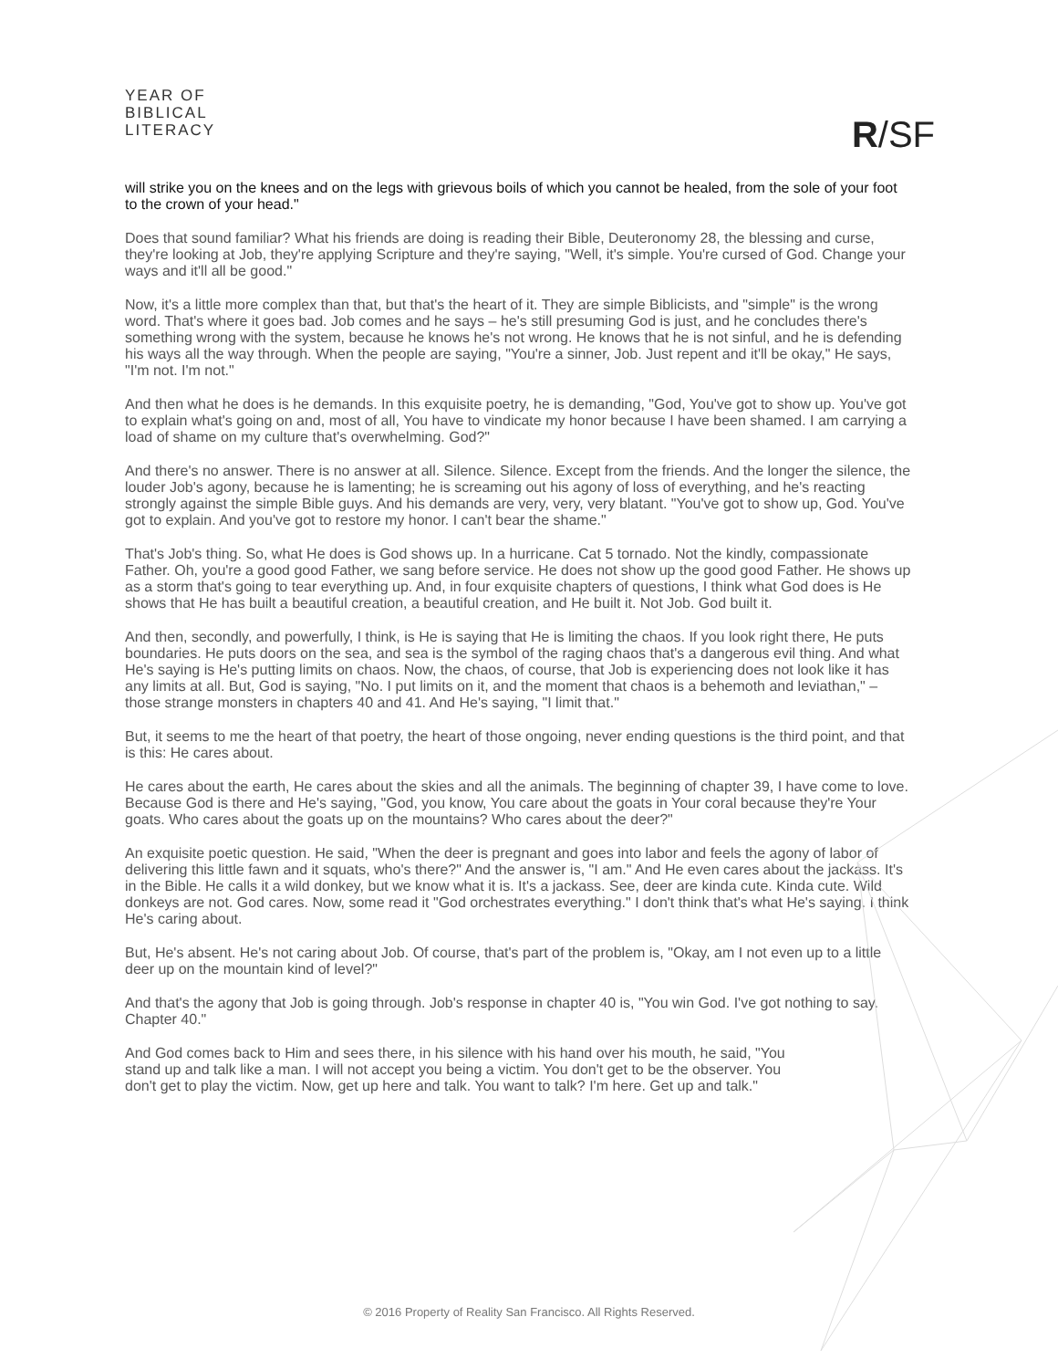YEAR OF
BIBLICAL
LITERACY
R/SF
will strike you on the knees and on the legs with grievous boils of which you cannot be healed, from the sole of your foot to the crown of your head."
Does that sound familiar? What his friends are doing is reading their Bible, Deuteronomy 28, the blessing and curse, they're looking at Job, they're applying Scripture and they're saying, "Well, it's simple. You're cursed of God. Change your ways and it'll all be good."
Now, it's a little more complex than that, but that's the heart of it. They are simple Biblicists, and "simple" is the wrong word. That's where it goes bad. Job comes and he says – he's still presuming God is just, and he concludes there's something wrong with the system, because he knows he's not wrong. He knows that he is not sinful, and he is defending his ways all the way through. When the people are saying, "You're a sinner, Job. Just repent and it'll be okay," He says, "I'm not. I'm not."
And then what he does is he demands. In this exquisite poetry, he is demanding, "God, You've got to show up. You've got to explain what's going on and, most of all, You have to vindicate my honor because I have been shamed. I am carrying a load of shame on my culture that's overwhelming. God?"
And there's no answer. There is no answer at all. Silence. Silence. Except from the friends. And the longer the silence, the louder Job's agony, because he is lamenting; he is screaming out his agony of loss of everything, and he's reacting strongly against the simple Bible guys. And his demands are very, very, very blatant. "You've got to show up, God. You've got to explain. And you've got to restore my honor. I can't bear the shame."
That's Job's thing. So, what He does is God shows up. In a hurricane. Cat 5 tornado. Not the kindly, compassionate Father. Oh, you're a good good Father, we sang before service. He does not show up the good good Father. He shows up as a storm that's going to tear everything up. And, in four exquisite chapters of questions, I think what God does is He shows that He has built a beautiful creation, a beautiful creation, and He built it. Not Job. God built it.
And then, secondly, and powerfully, I think, is He is saying that He is limiting the chaos. If you look right there, He puts boundaries. He puts doors on the sea, and sea is the symbol of the raging chaos that's a dangerous evil thing. And what He's saying is He's putting limits on chaos. Now, the chaos, of course, that Job is experiencing does not look like it has any limits at all. But, God is saying, "No. I put limits on it, and the moment that chaos is a behemoth and leviathan," – those strange monsters in chapters 40 and 41. And He's saying, "I limit that."
But, it seems to me the heart of that poetry, the heart of those ongoing, never ending questions is the third point, and that is this: He cares about.
He cares about the earth, He cares about the skies and all the animals. The beginning of chapter 39, I have come to love. Because God is there and He's saying, "God, you know, You care about the goats in Your coral because they're Your goats. Who cares about the goats up on the mountains? Who cares about the deer?"
An exquisite poetic question. He said, "When the deer is pregnant and goes into labor and feels the agony of labor of delivering this little fawn and it squats, who's there?" And the answer is, "I am." And He even cares about the jackass. It's in the Bible. He calls it a wild donkey, but we know what it is. It's a jackass. See, deer are kinda cute. Kinda cute. Wild donkeys are not. God cares. Now, some read it "God orchestrates everything." I don't think that's what He's saying. I think He's caring about.
But, He's absent. He's not caring about Job. Of course, that's part of the problem is, "Okay, am I not even up to a little deer up on the mountain kind of level?"
And that's the agony that Job is going through. Job's response in chapter 40 is, "You win God. I've got nothing to say. Chapter 40."
And God comes back to Him and sees there, in his silence with his hand over his mouth, he said, "You stand up and talk like a man. I will not accept you being a victim. You don't get to be the observer. You don't get to play the victim. Now, get up here and talk. You want to talk? I'm here. Get up and talk."
© 2016 Property of Reality San Francisco. All Rights Reserved.